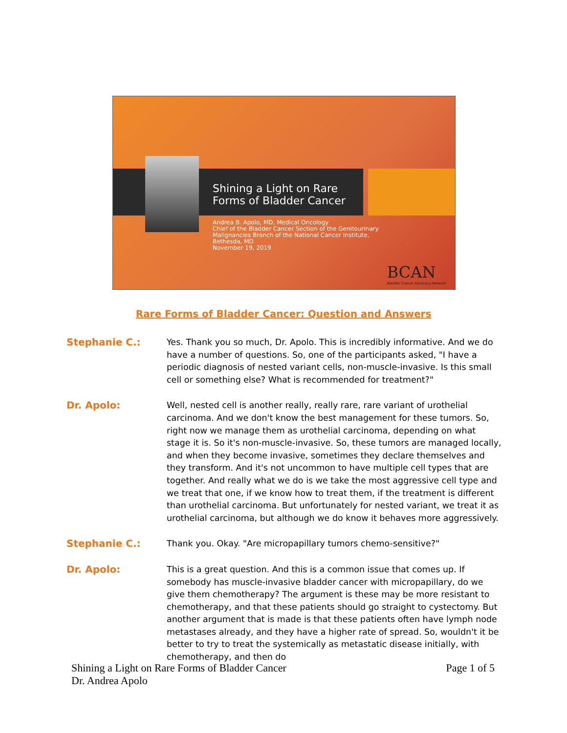Shining a Light on Rare
Forms of Bladder Cancer
Andrea B. Apolo, MD, Medical Oncology
Chief of the Bladder Cancer Section of the Genitourinary
Malignancies Branch of the National Cancer Institute,
Bethesda, MD
November 19, 2019
BCAN
Bladder Cancer Advocacy Network
Rare Forms of Bladder Cancer: Question and Answers
Stephanie C.: Yes. Thank you so much, Dr. Apolo. This is incredibly informative. And we do have a number of questions. So, one of the participants asked, "I have a periodic diagnosis of nested variant cells, non-muscle-invasive. Is this small cell or something else? What is recommended for treatment?"
Dr. Apolo: Well, nested cell is another really, really rare, rare variant of urothelial carcinoma. And we don't know the best management for these tumors. So, right now we manage them as urothelial carcinoma, depending on what stage it is. So it's non-muscle-invasive. So, these tumors are managed locally, and when they become invasive, sometimes they declare themselves and they transform. And it's not uncommon to have multiple cell types that are together. And really what we do is we take the most aggressive cell type and we treat that one, if we know how to treat them, if the treatment is different than urothelial carcinoma. But unfortunately for nested variant, we treat it as urothelial carcinoma, but although we do know it behaves more aggressively.
Stephanie C.: Thank you. Okay. "Are micropapillary tumors chemo-sensitive?"
Dr. Apolo: This is a great question. And this is a common issue that comes up. If somebody has muscle-invasive bladder cancer with micropapillary, do we give them chemotherapy? The argument is these may be more resistant to chemotherapy, and that these patients should go straight to cystectomy. But another argument that is made is that these patients often have lymph node metastases already, and they have a higher rate of spread. So, wouldn't it be better to try to treat the systemically as metastatic disease initially, with chemotherapy, and then do
Shining a Light on Rare Forms of Bladder Cancer
Dr. Andrea Apolo
Page 1 of 5